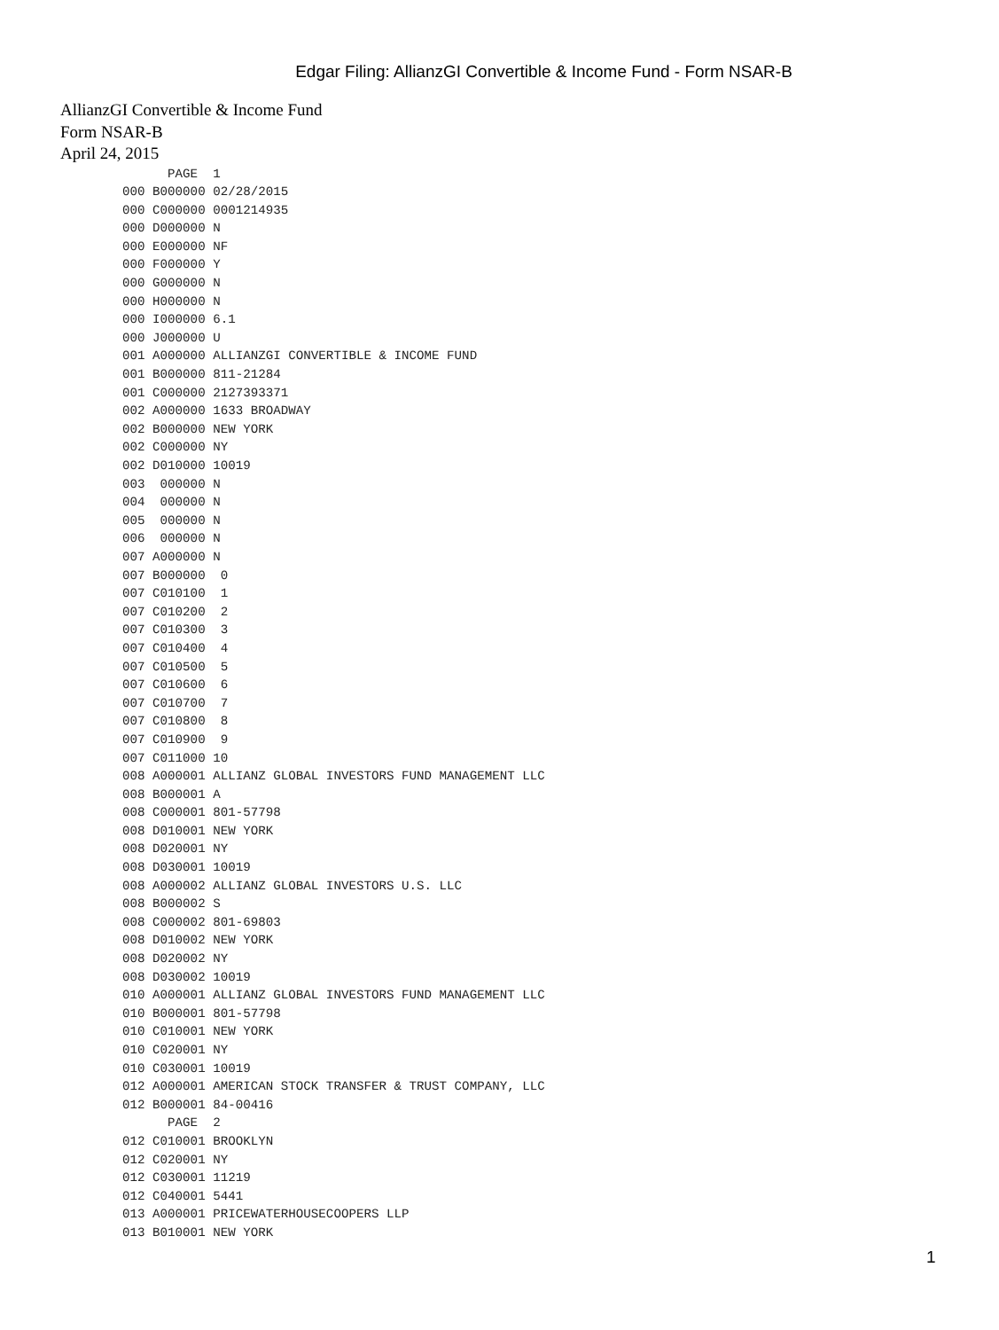Edgar Filing: AllianzGI Convertible & Income Fund - Form NSAR-B
AllianzGI Convertible & Income Fund
Form NSAR-B
April 24, 2015
      PAGE  1
000 B000000 02/28/2015
000 C000000 0001214935
000 D000000 N
000 E000000 NF
000 F000000 Y
000 G000000 N
000 H000000 N
000 I000000 6.1
000 J000000 U
001 A000000 ALLIANZGI CONVERTIBLE & INCOME FUND
001 B000000 811-21284
001 C000000 2127393371
002 A000000 1633 BROADWAY
002 B000000 NEW YORK
002 C000000 NY
002 D010000 10019
003  000000 N
004  000000 N
005  000000 N
006  000000 N
007 A000000 N
007 B000000  0
007 C010100  1
007 C010200  2
007 C010300  3
007 C010400  4
007 C010500  5
007 C010600  6
007 C010700  7
007 C010800  8
007 C010900  9
007 C011000 10
008 A000001 ALLIANZ GLOBAL INVESTORS FUND MANAGEMENT LLC
008 B000001 A
008 C000001 801-57798
008 D010001 NEW YORK
008 D020001 NY
008 D030001 10019
008 A000002 ALLIANZ GLOBAL INVESTORS U.S. LLC
008 B000002 S
008 C000002 801-69803
008 D010002 NEW YORK
008 D020002 NY
008 D030002 10019
010 A000001 ALLIANZ GLOBAL INVESTORS FUND MANAGEMENT LLC
010 B000001 801-57798
010 C010001 NEW YORK
010 C020001 NY
010 C030001 10019
012 A000001 AMERICAN STOCK TRANSFER & TRUST COMPANY, LLC
012 B000001 84-00416
      PAGE  2
012 C010001 BROOKLYN
012 C020001 NY
012 C030001 11219
012 C040001 5441
013 A000001 PRICEWATERHOUSECOOPERS LLP
013 B010001 NEW YORK
1